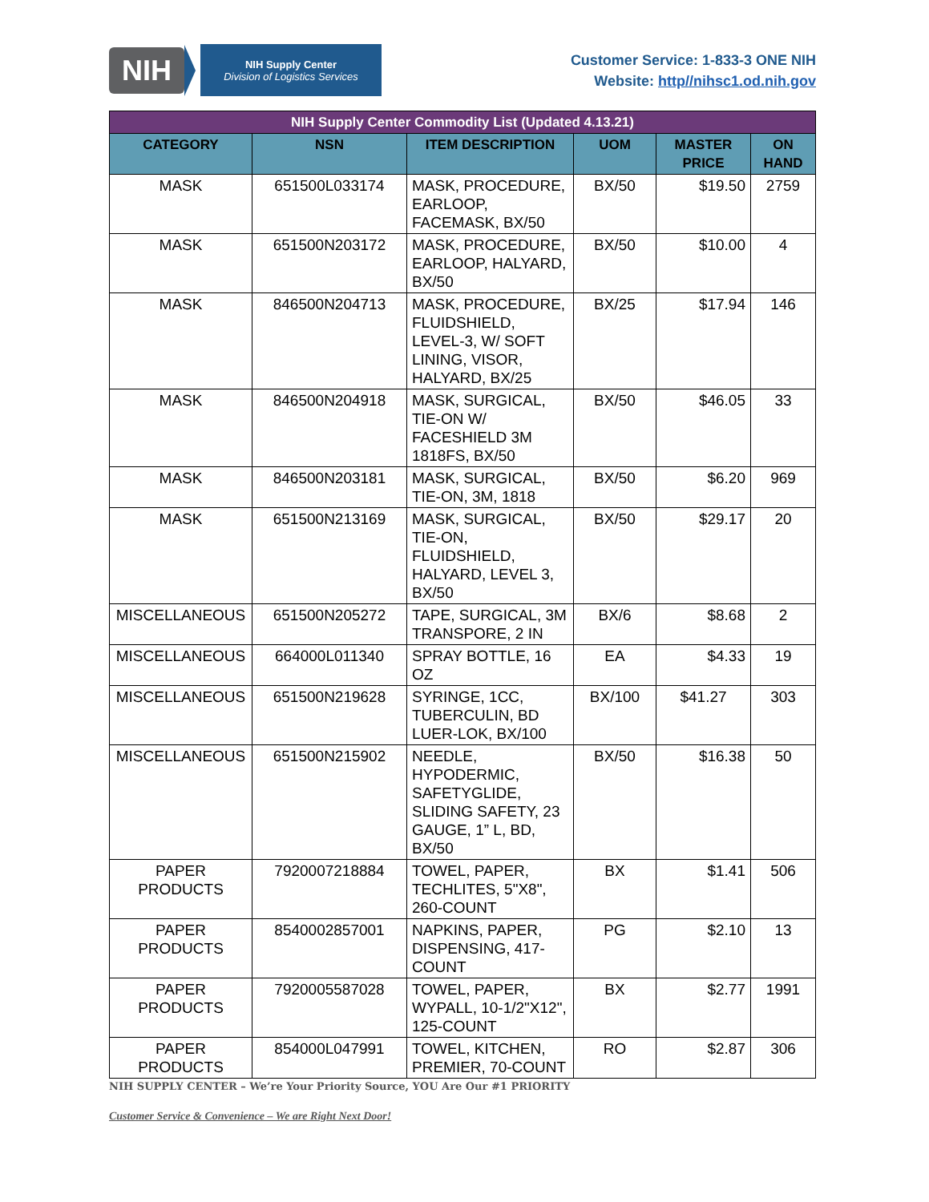NIH
NIH Supply Center
Division of Logistics Services
Customer Service: 1-833-3 ONE NIH
Website: http//nihsc1.od.nih.gov
| NIH Supply Center Commodity List (Updated 4.13.21) | | | | | |
| --- | --- | --- | --- | --- | --- |
| CATEGORY | NSN | ITEM DESCRIPTION | UOM | MASTER PRICE | ON HAND |
| MASK | 651500L033174 | MASK, PROCEDURE, EARLOOP, FACEMASK, BX/50 | BX/50 | $19.50 | 2759 |
| MASK | 651500N203172 | MASK, PROCEDURE, EARLOOP, HALYARD, BX/50 | BX/50 | $10.00 | 4 |
| MASK | 846500N204713 | MASK, PROCEDURE, FLUIDSHIELD, LEVEL-3, W/ SOFT LINING, VISOR, HALYARD, BX/25 | BX/25 | $17.94 | 146 |
| MASK | 846500N204918 | MASK, SURGICAL, TIE-ON W/ FACESHIELD 3M 1818FS, BX/50 | BX/50 | $46.05 | 33 |
| MASK | 846500N203181 | MASK, SURGICAL, TIE-ON, 3M, 1818 | BX/50 | $6.20 | 969 |
| MASK | 651500N213169 | MASK, SURGICAL, TIE-ON, FLUIDSHIELD, HALYARD, LEVEL 3, BX/50 | BX/50 | $29.17 | 20 |
| MISCELLANEOUS | 651500N205272 | TAPE, SURGICAL, 3M TRANSPORE, 2 IN | BX/6 | $8.68 | 2 |
| MISCELLANEOUS | 664000L011340 | SPRAY BOTTLE, 16 OZ | EA | $4.33 | 19 |
| MISCELLANEOUS | 651500N219628 | SYRINGE, 1CC, TUBERCULIN, BD LUER-LOK, BX/100 | BX/100 | $41.27 | 303 |
| MISCELLANEOUS | 651500N215902 | NEEDLE, HYPODERMIC, SAFETYGLIDE, SLIDING SAFETY, 23 GAUGE, 1” L, BD, BX/50 | BX/50 | $16.38 | 50 |
| PAPER PRODUCTS | 7920007218884 | TOWEL, PAPER, TECHLITES, 5"X8", 260-COUNT | BX | $1.41 | 506 |
| PAPER PRODUCTS | 8540002857001 | NAPKINS, PAPER, DISPENSING, 417-COUNT | PG | $2.10 | 13 |
| PAPER PRODUCTS | 7920005587028 | TOWEL, PAPER, WYPALL, 10-1/2"X12", 125-COUNT | BX | $2.77 | 1991 |
| PAPER PRODUCTS | 854000L047991 | TOWEL, KITCHEN, PREMIER, 70-COUNT | RO | $2.87 | 306 |
NIH SUPPLY CENTER – We’re Your Priority Source, YOU Are Our #1 PRIORITY
Customer Service & Convenience – We are Right Next Door!